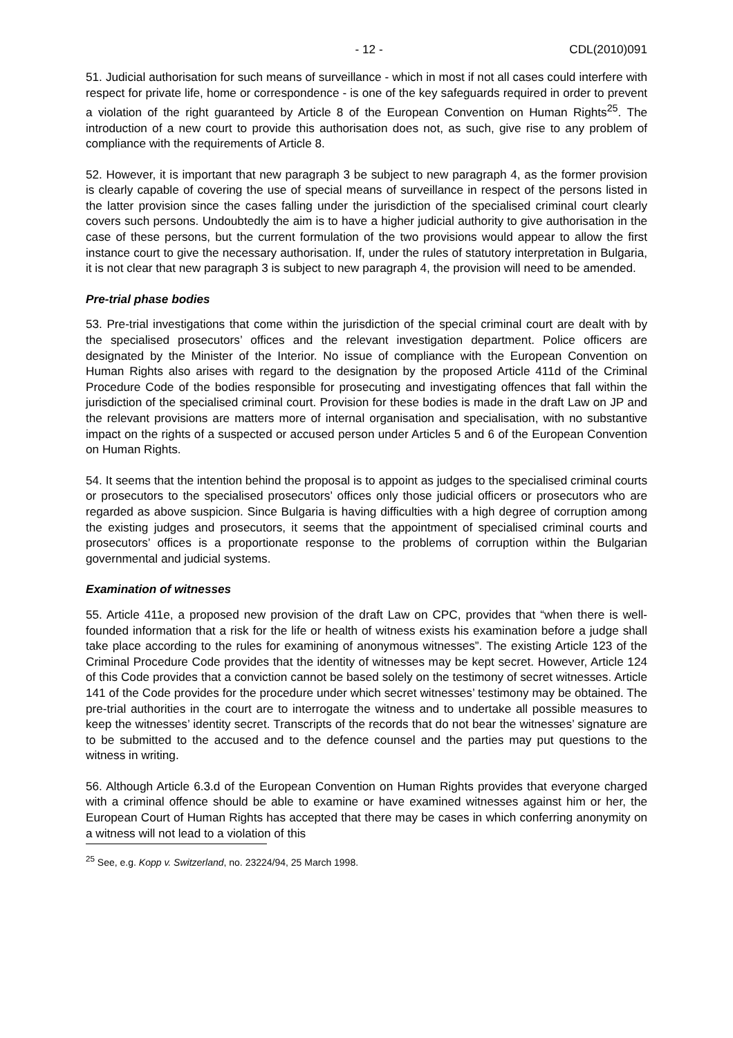- 12 - CDL(2010)091
51. Judicial authorisation for such means of surveillance - which in most if not all cases could interfere with respect for private life, home or correspondence - is one of the key safeguards required in order to prevent a violation of the right guaranteed by Article 8 of the European Convention on Human Rights<sup>25</sup>. The introduction of a new court to provide this authorisation does not, as such, give rise to any problem of compliance with the requirements of Article 8.
52. However, it is important that new paragraph 3 be subject to new paragraph 4, as the former provision is clearly capable of covering the use of special means of surveillance in respect of the persons listed in the latter provision since the cases falling under the jurisdiction of the specialised criminal court clearly covers such persons. Undoubtedly the aim is to have a higher judicial authority to give authorisation in the case of these persons, but the current formulation of the two provisions would appear to allow the first instance court to give the necessary authorisation. If, under the rules of statutory interpretation in Bulgaria, it is not clear that new paragraph 3 is subject to new paragraph 4, the provision will need to be amended.
Pre-trial phase bodies
53. Pre-trial investigations that come within the jurisdiction of the special criminal court are dealt with by the specialised prosecutors’ offices and the relevant investigation department. Police officers are designated by the Minister of the Interior. No issue of compliance with the European Convention on Human Rights also arises with regard to the designation by the proposed Article 411d of the Criminal Procedure Code of the bodies responsible for prosecuting and investigating offences that fall within the jurisdiction of the specialised criminal court. Provision for these bodies is made in the draft Law on JP and the relevant provisions are matters more of internal organisation and specialisation, with no substantive impact on the rights of a suspected or accused person under Articles 5 and 6 of the European Convention on Human Rights.
54. It seems that the intention behind the proposal is to appoint as judges to the specialised criminal courts or prosecutors to the specialised prosecutors’ offices only those judicial officers or prosecutors who are regarded as above suspicion. Since Bulgaria is having difficulties with a high degree of corruption among the existing judges and prosecutors, it seems that the appointment of specialised criminal courts and prosecutors’ offices is a proportionate response to the problems of corruption within the Bulgarian governmental and judicial systems.
Examination of witnesses
55. Article 411e, a proposed new provision of the draft Law on CPC, provides that “when there is well-founded information that a risk for the life or health of witness exists his examination before a judge shall take place according to the rules for examining of anonymous witnesses”. The existing Article 123 of the Criminal Procedure Code provides that the identity of witnesses may be kept secret. However, Article 124 of this Code provides that a conviction cannot be based solely on the testimony of secret witnesses. Article 141 of the Code provides for the procedure under which secret witnesses’ testimony may be obtained. The pre-trial authorities in the court are to interrogate the witness and to undertake all possible measures to keep the witnesses’ identity secret. Transcripts of the records that do not bear the witnesses’ signature are to be submitted to the accused and to the defence counsel and the parties may put questions to the witness in writing.
56. Although Article 6.3.d of the European Convention on Human Rights provides that everyone charged with a criminal offence should be able to examine or have examined witnesses against him or her, the European Court of Human Rights has accepted that there may be cases in which conferring anonymity on a witness will not lead to a violation of this
<sup>25</sup> See, e.g. Kopp v. Switzerland, no. 23224/94, 25 March 1998.